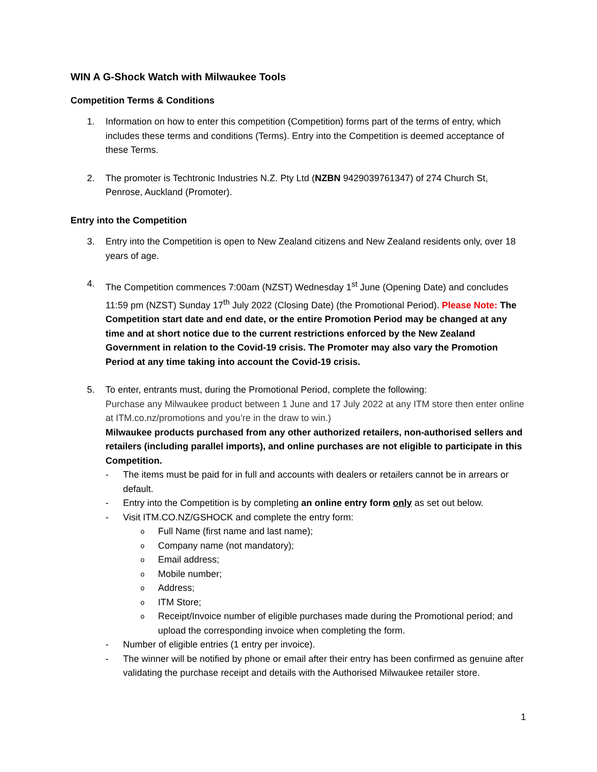WIN A G-Shock Watch with Milwaukee Tools
Competition Terms & Conditions
1. Information on how to enter this competition (Competition) forms part of the terms of entry, which includes these terms and conditions (Terms). Entry into the Competition is deemed acceptance of these Terms.
2. The promoter is Techtronic Industries N.Z. Pty Ltd (NZBN 9429039761347) of 274 Church St, Penrose, Auckland (Promoter).
Entry into the Competition
3. Entry into the Competition is open to New Zealand citizens and New Zealand residents only, over 18 years of age.
4. The Competition commences 7:00am (NZST) Wednesday 1<sup>st</sup> June (Opening Date) and concludes 11:59 pm (NZST) Sunday 17<sup>th</sup> July 2022 (Closing Date) (the Promotional Period). Please Note: The Competition start date and end date, or the entire Promotion Period may be changed at any time and at short notice due to the current restrictions enforced by the New Zealand Government in relation to the Covid-19 crisis. The Promoter may also vary the Promotion Period at any time taking into account the Covid-19 crisis.
5. To enter, entrants must, during the Promotional Period, complete the following:
Purchase any Milwaukee product between 1 June and 17 July 2022 at any ITM store then enter online at ITM.co.nz/promotions and you’re in the draw to win.)
Milwaukee products purchased from any other authorized retailers, non-authorised sellers and retailers (including parallel imports), and online purchases are not eligible to participate in this Competition.
- The items must be paid for in full and accounts with dealers or retailers cannot be in arrears or default.
- Entry into the Competition is by completing an online entry form only as set out below.
- Visit ITM.CO.NZ/GSHOCK and complete the entry form:
o
Full Name (first name and last name);
o
Company name (not mandatory);
o
Email address;
o
Mobile number;
o
Address;
o
ITM Store;
o
Receipt/Invoice number of eligible purchases made during the Promotional period; and upload the corresponding invoice when completing the form.
- Number of eligible entries (1 entry per invoice).
- The winner will be notified by phone or email after their entry has been confirmed as genuine after validating the purchase receipt and details with the Authorised Milwaukee retailer store.
1